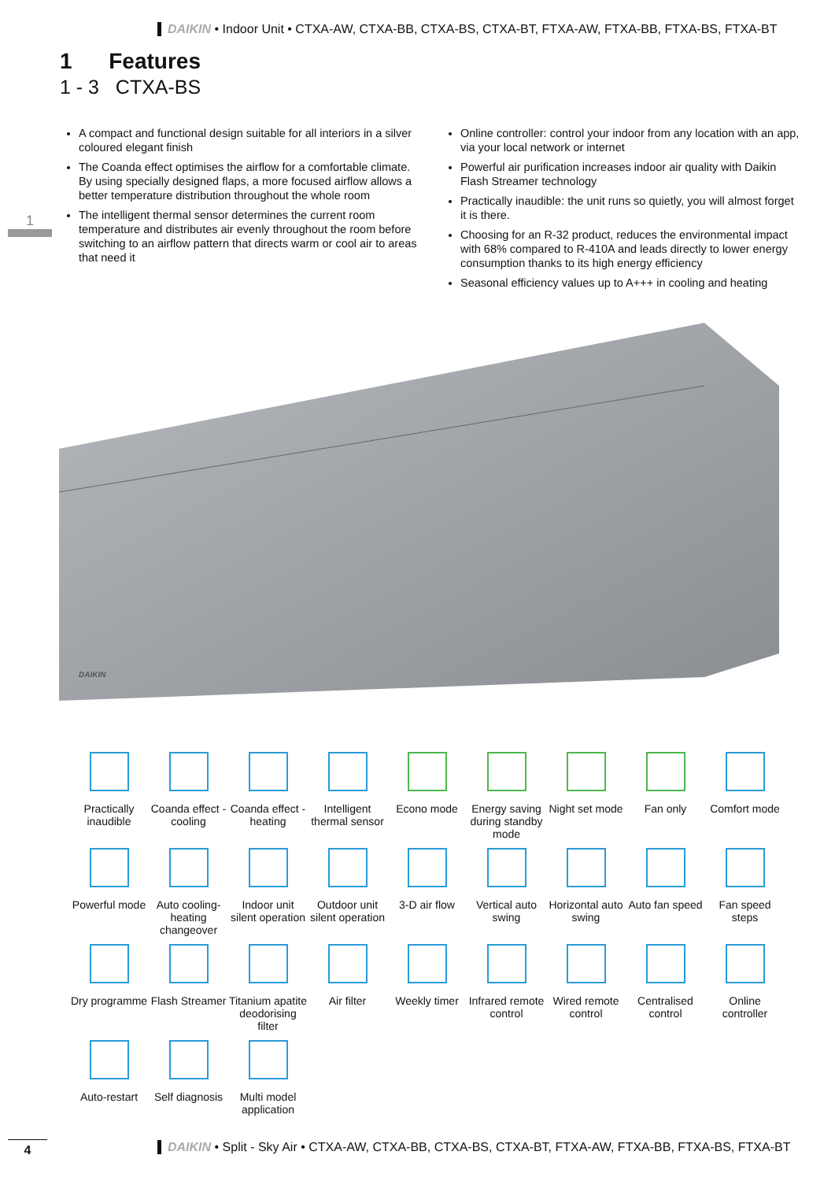DAIKIN • Indoor Unit • CTXA-AW, CTXA-BB, CTXA-BS, CTXA-BT, FTXA-AW, FTXA-BB, FTXA-BS, FTXA-BT
1 Features
1 - 3 CTXA-BS
1
A compact and functional design suitable for all interiors in a silver coloured elegant finish
The Coanda effect optimises the airflow for a comfortable climate. By using specially designed flaps, a more focused airflow allows a better temperature distribution throughout the whole room
The intelligent thermal sensor determines the current room temperature and distributes air evenly throughout the room before switching to an airflow pattern that directs warm or cool air to areas that need it
Online controller: control your indoor from any location with an app, via your local network or internet
Powerful air purification increases indoor air quality with Daikin Flash Streamer technology
Practically inaudible: the unit runs so quietly, you will almost forget it is there.
Choosing for an R-32 product, reduces the environmental impact with 68% compared to R-410A and leads directly to lower energy consumption thanks to its high energy efficiency
Seasonal efficiency values up to A+++ in cooling and heating
DAIKIN
Practically inaudible
Coanda effect - cooling
Coanda effect - heating
Intelligent thermal sensor
Econo mode
Energy saving during standby mode
Night set mode
Fan only
Comfort mode
Powerful mode
Auto cooling-heating changeover
Indoor unit silent operation
Outdoor unit silent operation
3-D air flow
Vertical auto swing
Horizontal auto swing
Auto fan speed
Fan speed steps
Dry programme
Flash Streamer
Titanium apatite deodorising filter
Air filter
Weekly timer
Infrared remote control
Wired remote control
Centralised control
Online controller
Auto-restart
Self diagnosis
Multi model application
4
DAIKIN • Split - Sky Air • CTXA-AW, CTXA-BB, CTXA-BS, CTXA-BT, FTXA-AW, FTXA-BB, FTXA-BS, FTXA-BT